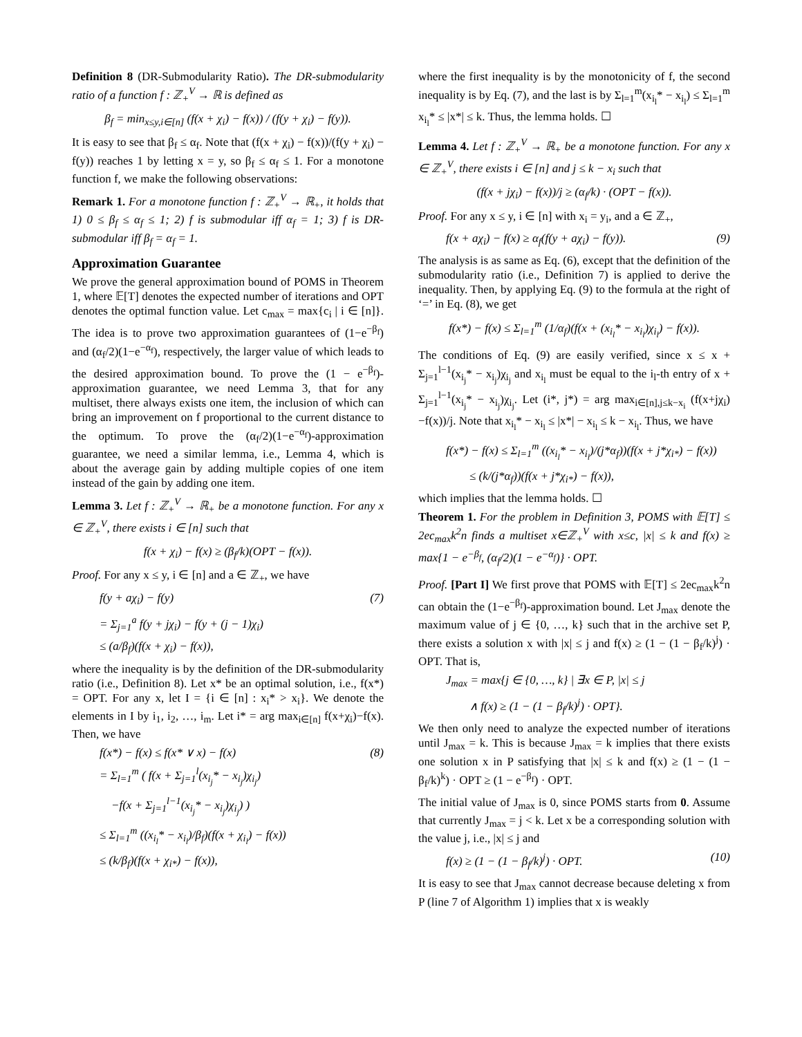Definition 8 (DR-Submodularity Ratio). The DR-submodularity ratio of a function f : ℤ<sub>+</sub><sup>V</sup> → ℝ is defined as
β<sub>f</sub> = min<sub>x≤y,i∈[n]</sub> (f(x + χ<sub>i</sub>) − f(x)) / (f(y + χ<sub>i</sub>) − f(y)).
It is easy to see that β<sub>f</sub> ≤ α<sub>f</sub>. Note that (f(x + χ<sub>i</sub>) − f(x))/(f(y + χ<sub>i</sub>) − f(y)) reaches 1 by letting x = y, so β<sub>f</sub> ≤ α<sub>f</sub> ≤ 1. For a monotone function f, we make the following observations:
Remark 1. For a monotone function f : ℤ<sub>+</sub><sup>V</sup> → ℝ<sub>+</sub>, it holds that 1) 0 ≤ β<sub>f</sub> ≤ α<sub>f</sub> ≤ 1; 2) f is submodular iff α<sub>f</sub> = 1; 3) f is DR-submodular iff β<sub>f</sub> = α<sub>f</sub> = 1.
Approximation Guarantee
We prove the general approximation bound of POMS in Theorem 1, where 𝔼[T] denotes the expected number of iterations and OPT denotes the optimal function value. Let c<sub>max</sub> = max{c<sub>i</sub> | i ∈ [n]}. The idea is to prove two approximation guarantees of (1−e<sup>−β<sub>f</sub></sup>) and (α<sub>f</sub>/2)(1−e<sup>−α<sub>f</sub></sup>), respectively, the larger value of which leads to the desired approximation bound. To prove the (1 − e<sup>−β<sub>f</sub></sup>)-approximation guarantee, we need Lemma 3, that for any multiset, there always exists one item, the inclusion of which can bring an improvement on f proportional to the current distance to the optimum. To prove the (α<sub>f</sub>/2)(1−e<sup>−α<sub>f</sub></sup>)-approximation guarantee, we need a similar lemma, i.e., Lemma 4, which is about the average gain by adding multiple copies of one item instead of the gain by adding one item.
Lemma 3. Let f : ℤ<sub>+</sub><sup>V</sup> → ℝ<sub>+</sub> be a monotone function. For any x ∈ ℤ<sub>+</sub><sup>V</sup>, there exists i ∈ [n] such that
f(x + χ<sub>i</sub>) − f(x) ≥ (β<sub>f</sub>/k)(OPT − f(x)).
Proof. For any x ≤ y, i ∈ [n] and a ∈ ℤ<sub>+</sub>, we have
f(y + aχ<sub>i</sub>) − f(y) (7)
= Σ<sub>j=1</sub><sup>a</sup> f(y + jχ<sub>i</sub>) − f(y + (j − 1)χ<sub>i</sub>)
≤ (a/β<sub>f</sub>)(f(x + χ<sub>i</sub>) − f(x)),
where the inequality is by the definition of the DR-submodularity ratio (i.e., Definition 8). Let x* be an optimal solution, i.e., f(x*) = OPT. For any x, let I = {i ∈ [n] : x<sub>i</sub>* > x<sub>i</sub>}. We denote the elements in I by i<sub>1</sub>, i<sub>2</sub>, …, i<sub>m</sub>. Let i* = arg max<sub>i∈[n]</sub> f(x+χ<sub>i</sub>)−f(x). Then, we have
f(x*) − f(x) ≤ f(x* ∨ x) − f(x) (8)
= Σ<sub>l=1</sub><sup>m</sup> ( f(x + Σ<sub>j=1</sub><sup>l</sup>(x<sub>i<sub>j</sub></sub>* − x<sub>i<sub>j</sub></sub>)χ<sub>i<sub>j</sub></sub>)
−f(x + Σ<sub>j=1</sub><sup>l−1</sup>(x<sub>i<sub>j</sub></sub>* − x<sub>i<sub>j</sub></sub>)χ<sub>i<sub>j</sub></sub>) )
≤ Σ<sub>l=1</sub><sup>m</sup> ((x<sub>i<sub>l</sub></sub>* − x<sub>i<sub>l</sub></sub>)/β<sub>f</sub>)(f(x + χ<sub>i<sub>l</sub></sub>) − f(x))
≤ (k/β<sub>f</sub>)(f(x + χ<sub>i*</sub>) − f(x)),
where the first inequality is by the monotonicity of f, the second inequality is by Eq. (7), and the last is by Σ<sub>l=1</sub><sup>m</sup>(x<sub>i<sub>l</sub></sub>* − x<sub>i<sub>l</sub></sub>) ≤ Σ<sub>l=1</sub><sup>m</sup> x<sub>i<sub>l</sub></sub>* ≤ |x*| ≤ k. Thus, the lemma holds. ☐
Lemma 4. Let f : ℤ<sub>+</sub><sup>V</sup> → ℝ<sub>+</sub> be a monotone function. For any x ∈ ℤ<sub>+</sub><sup>V</sup>, there exists i ∈ [n] and j ≤ k − x<sub>i</sub> such that
(f(x + jχ<sub>i</sub>) − f(x))/j ≥ (α<sub>f</sub>/k) · (OPT − f(x)).
Proof. For any x ≤ y, i ∈ [n] with x<sub>i</sub> = y<sub>i</sub>, and a ∈ ℤ<sub>+</sub>,
f(x + aχ<sub>i</sub>) − f(x) ≥ α<sub>f</sub>(f(y + aχ<sub>i</sub>) − f(y)). (9)
The analysis is as same as Eq. (6), except that the definition of the submodularity ratio (i.e., Definition 7) is applied to derive the inequality. Then, by applying Eq. (9) to the formula at the right of ‘=’ in Eq. (8), we get
f(x*) − f(x) ≤ Σ<sub>l=1</sub><sup>m</sup> (1/α<sub>f</sub>)(f(x + (x<sub>i<sub>l</sub></sub>* − x<sub>i<sub>l</sub></sub>)χ<sub>i<sub>l</sub></sub>) − f(x)).
The conditions of Eq. (9) are easily verified, since x ≤ x + Σ<sub>j=1</sub><sup>l−1</sup>(x<sub>i<sub>j</sub></sub>* − x<sub>i<sub>j</sub></sub>)χ<sub>i<sub>j</sub></sub> and x<sub>i<sub>l</sub></sub> must be equal to the i<sub>l</sub>-th entry of x + Σ<sub>j=1</sub><sup>l−1</sup>(x<sub>i<sub>j</sub></sub>* − x<sub>i<sub>j</sub></sub>)χ<sub>i<sub>j</sub></sub>. Let (i*, j*) = arg max<sub>i∈[n],j≤k−x<sub>i</sub></sub> (f(x+jχ<sub>i</sub>)−f(x))/j. Note that x<sub>i<sub>l</sub></sub>* − x<sub>i<sub>l</sub></sub> ≤ |x*| − x<sub>i<sub>l</sub></sub> ≤ k − x<sub>i<sub>l</sub></sub>. Thus, we have
f(x*) − f(x) ≤ Σ<sub>l=1</sub><sup>m</sup> ((x<sub>i<sub>l</sub></sub>* − x<sub>i<sub>l</sub></sub>)/(j*α<sub>f</sub>))(f(x + j*χ<sub>i*</sub>) − f(x))
≤ (k/(j*α<sub>f</sub>))(f(x + j*χ<sub>i*</sub>) − f(x)),
which implies that the lemma holds. ☐
Theorem 1. For the problem in Definition 3, POMS with 𝔼[T] ≤ 2ec<sub>max</sub>k<sup>2</sup>n finds a multiset x∈ℤ<sub>+</sub><sup>V</sup> with x≤c, |x| ≤ k and f(x) ≥ max{1 − e<sup>−β<sub>f</sub></sup>, (α<sub>f</sub>/2)(1 − e<sup>−α<sub>f</sub></sup>)} · OPT.
Proof. [Part I] We first prove that POMS with 𝔼[T] ≤ 2ec<sub>max</sub>k<sup>2</sup>n can obtain the (1−e<sup>−β<sub>f</sub></sup>)-approximation bound. Let J<sub>max</sub> denote the maximum value of j ∈ {0, …, k} such that in the archive set P, there exists a solution x with |x| ≤ j and f(x) ≥ (1 − (1 − β<sub>f</sub>/k)<sup>j</sup>) · OPT. That is,
J<sub>max</sub> = max{j ∈ {0, …, k} | ∃x ∈ P, |x| ≤ j
∧ f(x) ≥ (1 − (1 − β<sub>f</sub>/k)<sup>j</sup>) · OPT}.
We then only need to analyze the expected number of iterations until J<sub>max</sub> = k. This is because J<sub>max</sub> = k implies that there exists one solution x in P satisfying that |x| ≤ k and f(x) ≥ (1 − (1 − β<sub>f</sub>/k)<sup>k</sup>) · OPT ≥ (1 − e<sup>−β<sub>f</sub></sup>) · OPT.
The initial value of J<sub>max</sub> is 0, since POMS starts from 0. Assume that currently J<sub>max</sub> = j < k. Let x be a corresponding solution with the value j, i.e., |x| ≤ j and
f(x) ≥ (1 − (1 − β<sub>f</sub>/k)<sup>j</sup>) · OPT. (10)
It is easy to see that J<sub>max</sub> cannot decrease because deleting x from P (line 7 of Algorithm 1) implies that x is weakly